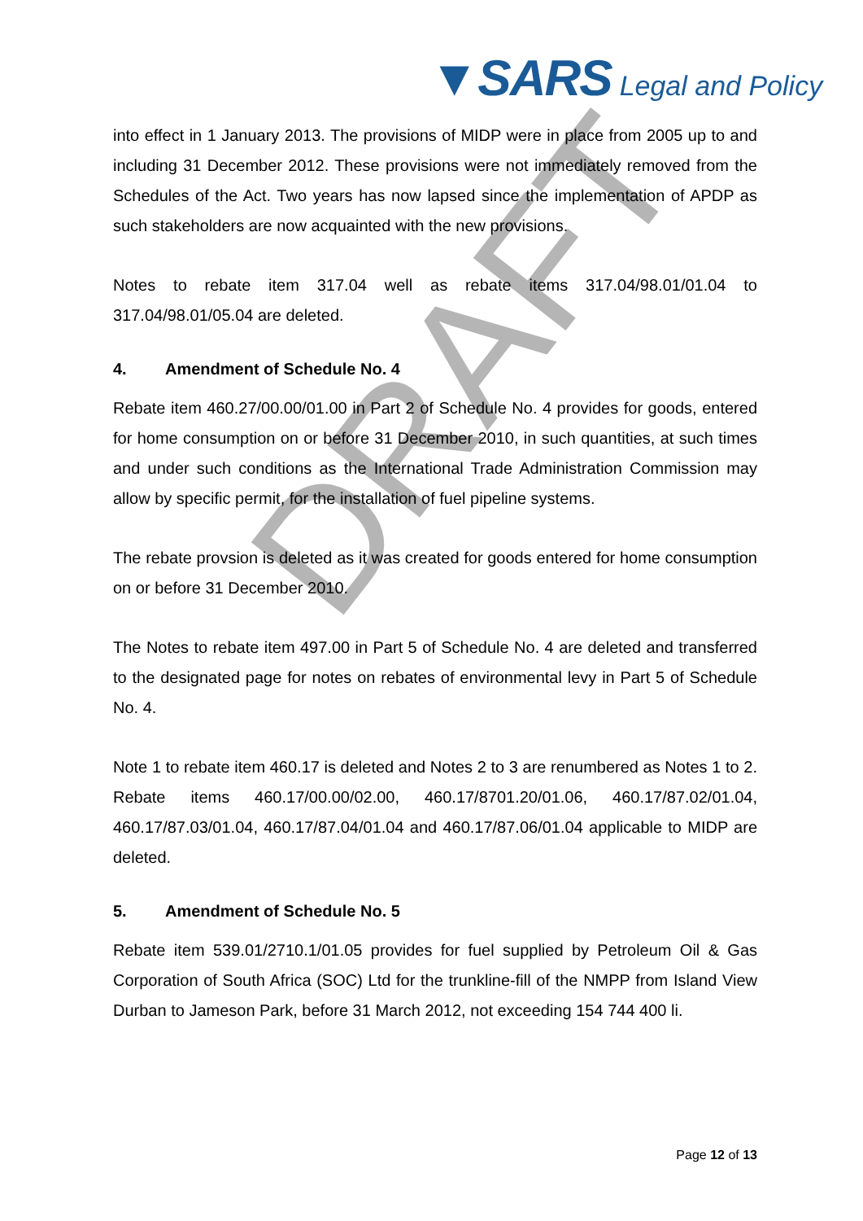▼SARS Legal and Policy
DRAFT
into effect in 1 January 2013. The provisions of MIDP were in place from 2005 up to and including 31 December 2012. These provisions were not immediately removed from the Schedules of the Act. Two years has now lapsed since the implementation of APDP as such stakeholders are now acquainted with the new provisions.
Notes to rebate item 317.04 well as rebate items 317.04/98.01/01.04 to 317.04/98.01/05.04 are deleted.
4. Amendment of Schedule No. 4
Rebate item 460.27/00.00/01.00 in Part 2 of Schedule No. 4 provides for goods, entered for home consumption on or before 31 December 2010, in such quantities, at such times and under such conditions as the International Trade Administration Commission may allow by specific permit, for the installation of fuel pipeline systems.
The rebate provsion is deleted as it was created for goods entered for home consumption on or before 31 December 2010.
The Notes to rebate item 497.00 in Part 5 of Schedule No. 4 are deleted and transferred to the designated page for notes on rebates of environmental levy in Part 5 of Schedule No. 4.
Note 1 to rebate item 460.17 is deleted and Notes 2 to 3 are renumbered as Notes 1 to 2. Rebate items 460.17/00.00/02.00, 460.17/8701.20/01.06, 460.17/87.02/01.04, 460.17/87.03/01.04, 460.17/87.04/01.04 and 460.17/87.06/01.04 applicable to MIDP are deleted.
5. Amendment of Schedule No. 5
Rebate item 539.01/2710.1/01.05 provides for fuel supplied by Petroleum Oil & Gas Corporation of South Africa (SOC) Ltd for the trunkline-fill of the NMPP from Island View Durban to Jameson Park, before 31 March 2012, not exceeding 154 744 400 li.
Page 12 of 13